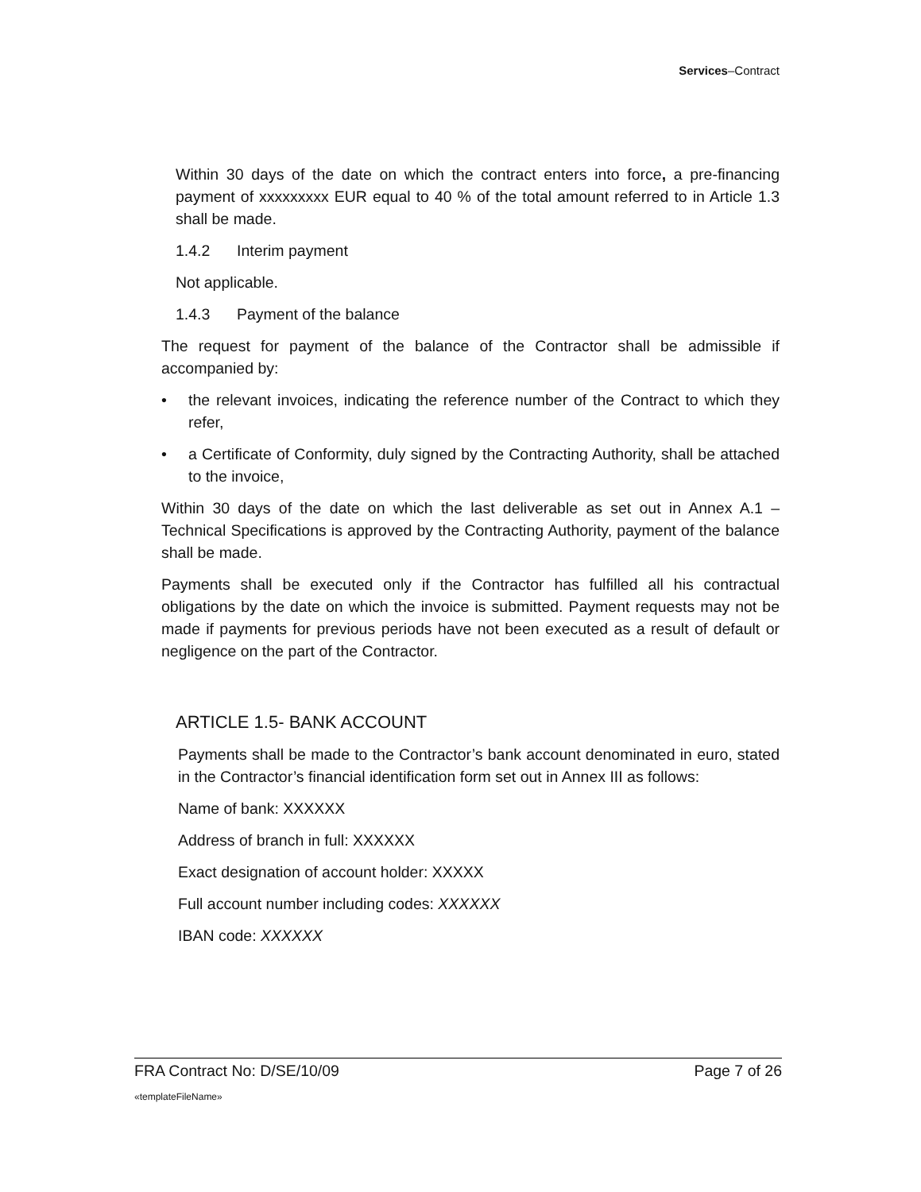Services–Contract
Within 30 days of the date on which the contract enters into force, a pre-financing payment of xxxxxxxxx EUR equal to 40 % of the total amount referred to in Article 1.3 shall be made.
1.4.2 Interim payment
Not applicable.
1.4.3 Payment of the balance
The request for payment of the balance of the Contractor shall be admissible if accompanied by:
• the relevant invoices, indicating the reference number of the Contract to which they refer,
• a Certificate of Conformity, duly signed by the Contracting Authority, shall be attached to the invoice,
Within 30 days of the date on which the last deliverable as set out in Annex A.1 – Technical Specifications is approved by the Contracting Authority, payment of the balance shall be made.
Payments shall be executed only if the Contractor has fulfilled all his contractual obligations by the date on which the invoice is submitted. Payment requests may not be made if payments for previous periods have not been executed as a result of default or negligence on the part of the Contractor.
ARTICLE 1.5- BANK ACCOUNT
Payments shall be made to the Contractor’s bank account denominated in euro, stated in the Contractor’s financial identification form set out in Annex III as follows:
Name of bank: XXXXXX
Address of branch in full: XXXXXX
Exact designation of account holder: XXXXX
Full account number including codes: XXXXXX
IBAN code: XXXXXX
FRA Contract No: D/SE/10/09 Page 7 of 26
«templateFileName»